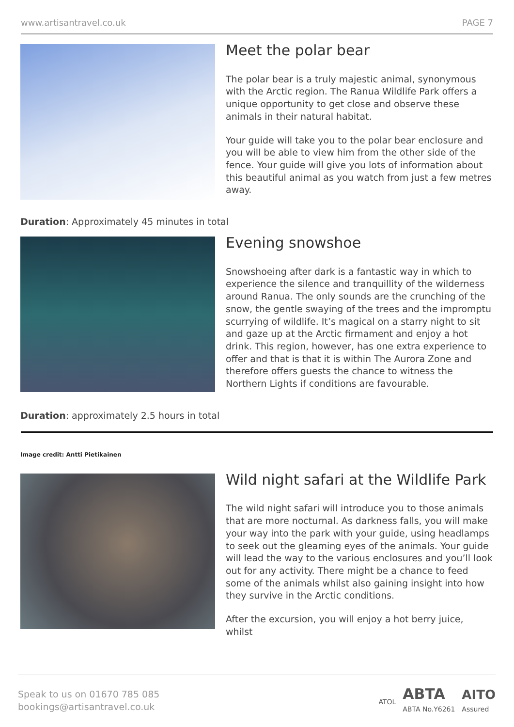www.artisantravel.co.uk PAGE 7
Meet the polar bear
The polar bear is a truly majestic animal, synonymous with the Arctic region. The Ranua Wildlife Park offers a unique opportunity to get close and observe these animals in their natural habitat.
Your guide will take you to the polar bear enclosure and you will be able to view him from the other side of the fence. Your guide will give you lots of information about this beautiful animal as you watch from just a few metres away.
Duration: Approximately 45 minutes in total
Evening snowshoe
Snowshoeing after dark is a fantastic way in which to experience the silence and tranquillity of the wilderness around Ranua. The only sounds are the crunching of the snow, the gentle swaying of the trees and the impromptu scurrying of wildlife. It’s magical on a starry night to sit and gaze up at the Arctic firmament and enjoy a hot drink. This region, however, has one extra experience to offer and that is that it is within The Aurora Zone and therefore offers guests the chance to witness the Northern Lights if conditions are favourable.
Duration: approximately 2.5 hours in total
Image credit: Antti Pietikainen
Wild night safari at the Wildlife Park
The wild night safari will introduce you to those animals that are more nocturnal. As darkness falls, you will make your way into the park with your guide, using headlamps to seek out the gleaming eyes of the animals. Your guide will lead the way to the various enclosures and you’ll look out for any activity. There might be a chance to feed some of the animals whilst also gaining insight into how they survive in the Arctic conditions.
After the excursion, you will enjoy a hot berry juice, whilst
Speak to us on 01670 785 085
bookings@artisantravel.co.uk
ATOL ABTA
ABTA No.Y6261 AITO
Assured